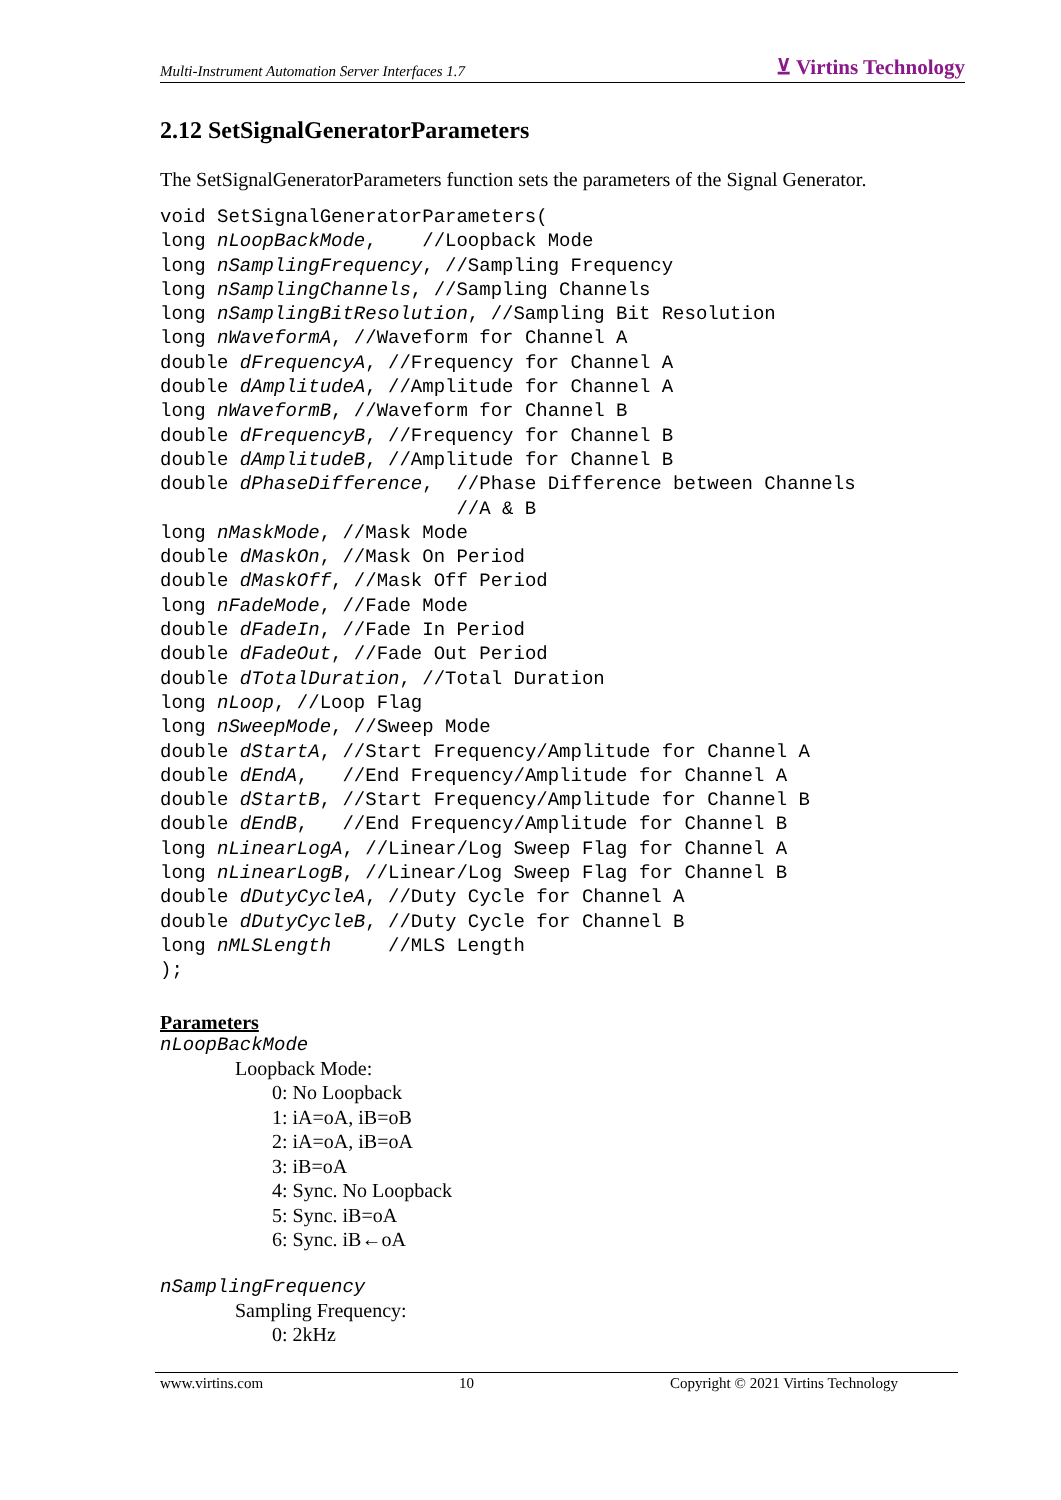Multi-Instrument Automation Server Interfaces 1.7 ⊻ Virtins Technology
2.12 SetSignalGeneratorParameters
The SetSignalGeneratorParameters function sets the parameters of the Signal Generator.
void SetSignalGeneratorParameters(
long nLoopBackMode,    //Loopback Mode
long nSamplingFrequency, //Sampling Frequency
long nSamplingChannels, //Sampling Channels
long nSamplingBitResolution, //Sampling Bit Resolution
long nWaveformA, //Waveform for Channel A
double dFrequencyA, //Frequency for Channel A
double dAmplitudeA, //Amplitude for Channel A
long nWaveformB, //Waveform for Channel B
double dFrequencyB, //Frequency for Channel B
double dAmplitudeB, //Amplitude for Channel B
double dPhaseDifference,  //Phase Difference between Channels
                          //A & B
long nMaskMode, //Mask Mode
double dMaskOn, //Mask On Period
double dMaskOff, //Mask Off Period
long nFadeMode, //Fade Mode
double dFadeIn, //Fade In Period
double dFadeOut, //Fade Out Period
double dTotalDuration, //Total Duration
long nLoop, //Loop Flag
long nSweepMode, //Sweep Mode
double dStartA, //Start Frequency/Amplitude for Channel A
double dEndA,   //End Frequency/Amplitude for Channel A
double dStartB, //Start Frequency/Amplitude for Channel B
double dEndB,   //End Frequency/Amplitude for Channel B
long nLinearLogA, //Linear/Log Sweep Flag for Channel A
long nLinearLogB, //Linear/Log Sweep Flag for Channel B
double dDutyCycleA, //Duty Cycle for Channel A
double dDutyCycleB, //Duty Cycle for Channel B
long nMLSLength     //MLS Length
);
Parameters
nLoopBackMode
Loopback Mode:
0: No Loopback
1: iA=oA, iB=oB
2: iA=oA, iB=oA
3: iB=oA
4: Sync. No Loopback
5: Sync. iB=oA
6: Sync. iB←oA
nSamplingFrequency
Sampling Frequency:
0: 2kHz
www.virtins.com 10 Copyright © 2021 Virtins Technology